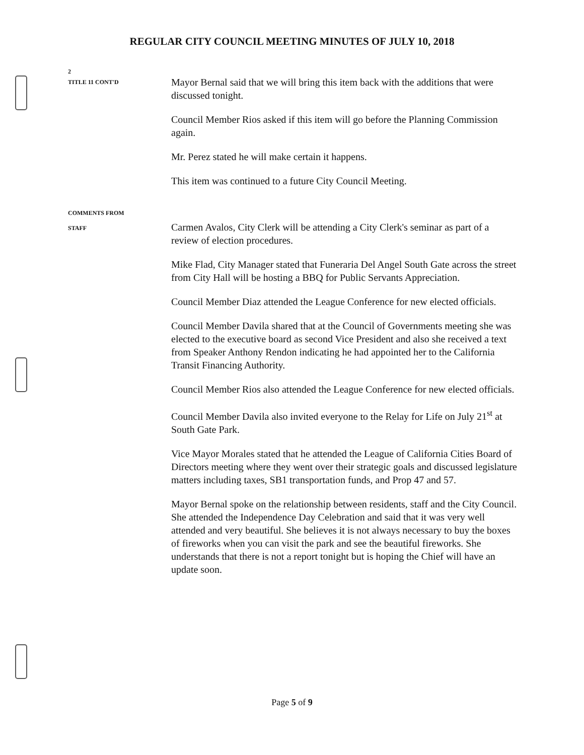REGULAR CITY COUNCIL MEETING MINUTES OF JULY 10, 2018
2
TITLE 11 CONT'D
Mayor Bernal said that we will bring this item back with the additions that were discussed tonight.
Council Member Rios asked if this item will go before the Planning Commission again.
Mr. Perez stated he will make certain it happens.
This item was continued to a future City Council Meeting.
COMMENTS FROM
STAFF
Carmen Avalos, City Clerk will be attending a City Clerk's seminar as part of a review of election procedures.
Mike Flad, City Manager stated that Funeraria Del Angel South Gate across the street from City Hall will be hosting a BBQ for Public Servants Appreciation.
Council Member Diaz attended the League Conference for new elected officials.
Council Member Davila shared that at the Council of Governments meeting she was elected to the executive board as second Vice President and also she received a text from Speaker Anthony Rendon indicating he had appointed her to the California Transit Financing Authority.
Council Member Rios also attended the League Conference for new elected officials.
Council Member Davila also invited everyone to the Relay for Life on July 21<sup>st</sup> at South Gate Park.
Vice Mayor Morales stated that he attended the League of California Cities Board of Directors meeting where they went over their strategic goals and discussed legislature matters including taxes, SB1 transportation funds, and Prop 47 and 57.
Mayor Bernal spoke on the relationship between residents, staff and the City Council. She attended the Independence Day Celebration and said that it was very well attended and very beautiful. She believes it is not always necessary to buy the boxes of fireworks when you can visit the park and see the beautiful fireworks. She understands that there is not a report tonight but is hoping the Chief will have an update soon.
Page 5 of 9